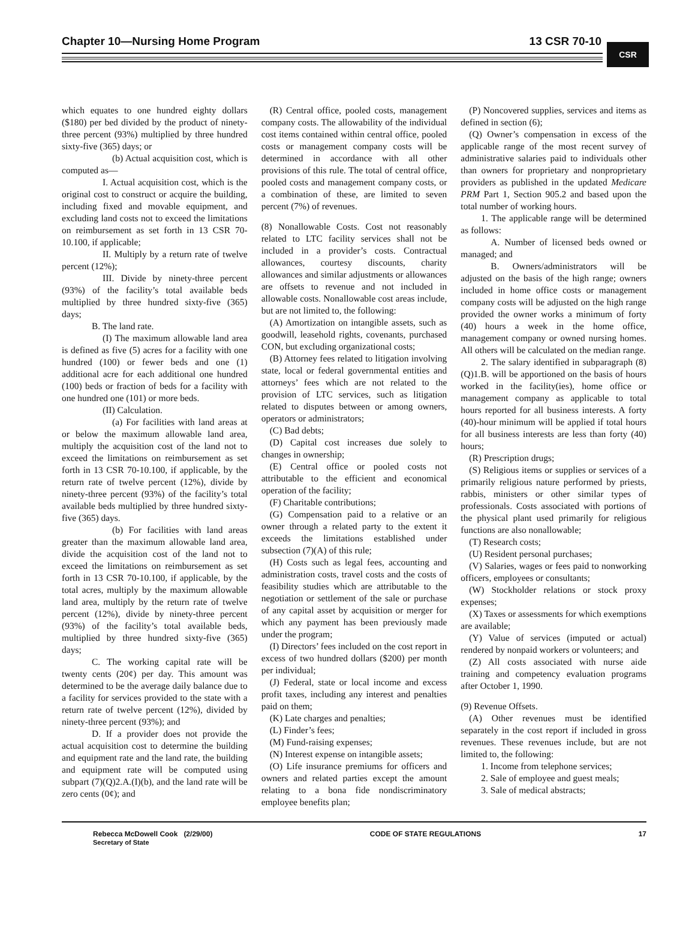Chapter 10—Nursing Home Program 13 CSR 70-10
CSR
which equates to one hundred eighty dollars ($180) per bed divided by the product of ninety-three percent (93%) multiplied by three hundred sixty-five (365) days; or
(b) Actual acquisition cost, which is computed as—
I. Actual acquisition cost, which is the original cost to construct or acquire the building, including fixed and movable equipment, and excluding land costs not to exceed the limitations on reimbursement as set forth in 13 CSR 70-10.100, if applicable;
II. Multiply by a return rate of twelve percent (12%);
III. Divide by ninety-three percent (93%) of the facility’s total available beds multiplied by three hundred sixty-five (365) days;
B. The land rate.
(I) The maximum allowable land area is defined as five (5) acres for a facility with one hundred (100) or fewer beds and one (1) additional acre for each additional one hundred (100) beds or fraction of beds for a facility with one hundred one (101) or more beds.
(II) Calculation.
(a) For facilities with land areas at or below the maximum allowable land area, multiply the acquisition cost of the land not to exceed the limitations on reimbursement as set forth in 13 CSR 70-10.100, if applicable, by the return rate of twelve percent (12%), divide by ninety-three percent (93%) of the facility’s total available beds multiplied by three hundred sixty-five (365) days.
(b) For facilities with land areas greater than the maximum allowable land area, divide the acquisition cost of the land not to exceed the limitations on reimbursement as set forth in 13 CSR 70-10.100, if applicable, by the total acres, multiply by the maximum allowable land area, multiply by the return rate of twelve percent (12%), divide by ninety-three percent (93%) of the facility’s total available beds, multiplied by three hundred sixty-five (365) days;
C. The working capital rate will be twenty cents (20¢) per day. This amount was determined to be the average daily balance due to a facility for services provided to the state with a return rate of twelve percent (12%), divided by ninety-three percent (93%); and
D. If a provider does not provide the actual acquisition cost to determine the building and equipment rate and the land rate, the building and equipment rate will be computed using subpart (7)(Q)2.A.(I)(b), and the land rate will be zero cents (0¢); and
(R) Central office, pooled costs, management company costs. The allowability of the individual cost items contained within central office, pooled costs or management company costs will be determined in accordance with all other provisions of this rule. The total of central office, pooled costs and management company costs, or a combination of these, are limited to seven percent (7%) of revenues.
(8) Nonallowable Costs. Cost not reasonably related to LTC facility services shall not be included in a provider’s costs. Contractual allowances, courtesy discounts, charity allowances and similar adjustments or allowances are offsets to revenue and not included in allowable costs. Nonallowable cost areas include, but are not limited to, the following:
(A) Amortization on intangible assets, such as goodwill, leasehold rights, covenants, purchased CON, but excluding organizational costs;
(B) Attorney fees related to litigation involving state, local or federal governmental entities and attorneys’ fees which are not related to the provision of LTC services, such as litigation related to disputes between or among owners, operators or administrators;
(C) Bad debts;
(D) Capital cost increases due solely to changes in ownership;
(E) Central office or pooled costs not attributable to the efficient and economical operation of the facility;
(F) Charitable contributions;
(G) Compensation paid to a relative or an owner through a related party to the extent it exceeds the limitations established under subsection (7)(A) of this rule;
(H) Costs such as legal fees, accounting and administration costs, travel costs and the costs of feasibility studies which are attributable to the negotiation or settlement of the sale or purchase of any capital asset by acquisition or merger for which any payment has been previously made under the program;
(I) Directors’ fees included on the cost report in excess of two hundred dollars ($200) per month per individual;
(J) Federal, state or local income and excess profit taxes, including any interest and penalties paid on them;
(K) Late charges and penalties;
(L) Finder’s fees;
(M) Fund-raising expenses;
(N) Interest expense on intangible assets;
(O) Life insurance premiums for officers and owners and related parties except the amount relating to a bona fide nondiscriminatory employee benefits plan;
(P) Noncovered supplies, services and items as defined in section (6);
(Q) Owner’s compensation in excess of the applicable range of the most recent survey of administrative salaries paid to individuals other than owners for proprietary and nonproprietary providers as published in the updated Medicare PRM Part 1, Section 905.2 and based upon the total number of working hours.
1. The applicable range will be determined as follows:
A. Number of licensed beds owned or managed; and
B. Owners/administrators will be adjusted on the basis of the high range; owners included in home office costs or management company costs will be adjusted on the high range provided the owner works a minimum of forty (40) hours a week in the home office, management company or owned nursing homes. All others will be calculated on the median range.
2. The salary identified in subparagraph (8)(Q)1.B. will be apportioned on the basis of hours worked in the facility(ies), home office or management company as applicable to total hours reported for all business interests. A forty (40)-hour minimum will be applied if total hours for all business interests are less than forty (40) hours;
(R) Prescription drugs;
(S) Religious items or supplies or services of a primarily religious nature performed by priests, rabbis, ministers or other similar types of professionals. Costs associated with portions of the physical plant used primarily for religious functions are also nonallowable;
(T) Research costs;
(U) Resident personal purchases;
(V) Salaries, wages or fees paid to nonworking officers, employees or consultants;
(W) Stockholder relations or stock proxy expenses;
(X) Taxes or assessments for which exemptions are available;
(Y) Value of services (imputed or actual) rendered by nonpaid workers or volunteers; and
(Z) All costs associated with nurse aide training and competency evaluation programs after October 1, 1990.
(9) Revenue Offsets.
(A) Other revenues must be identified separately in the cost report if included in gross revenues. These revenues include, but are not limited to, the following:
1. Income from telephone services;
2. Sale of employee and guest meals;
3. Sale of medical abstracts;
Rebecca McDowell Cook (2/29/00)
Secretary of State
CODE OF STATE REGULATIONS 17